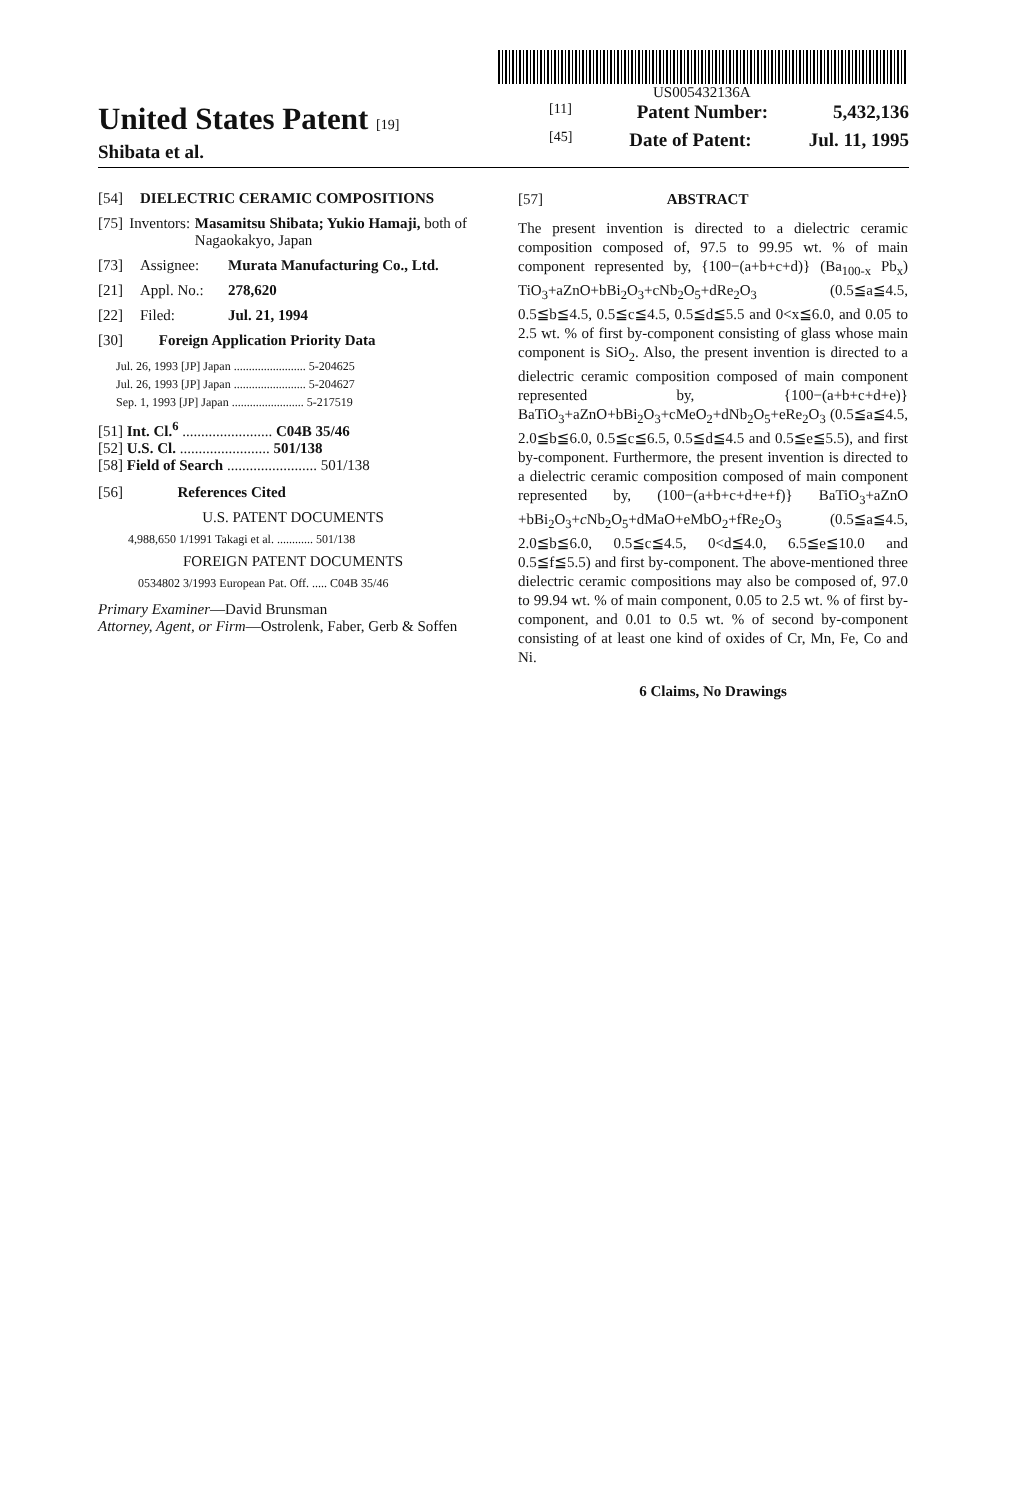US005432136A
United States Patent [19]
Shibata et al.
[11] Patent Number: 5,432,136
[45] Date of Patent: Jul. 11, 1995
[54] DIELECTRIC CERAMIC COMPOSITIONS
[75] Inventors: Masamitsu Shibata; Yukio Hamaji, both of Nagaokakyo, Japan
[73] Assignee: Murata Manufacturing Co., Ltd.
[21] Appl. No.: 278,620
[22] Filed: Jul. 21, 1994
[30] Foreign Application Priority Data
Jul. 26, 1993 [JP] Japan ........................ 5-204625
Jul. 26, 1993 [JP] Japan ........................ 5-204627
Sep. 1, 1993 [JP] Japan ........................ 5-217519
[51] Int. Cl.<sup>6</sup> ........................ C04B 35/46
[52] U.S. Cl. ........................ 501/138
[58] Field of Search ........................ 501/138
[56] References Cited
U.S. PATENT DOCUMENTS
4,988,650 1/1991 Takagi et al. ............ 501/138
FOREIGN PATENT DOCUMENTS
0534802 3/1993 European Pat. Off. ..... C04B 35/46
Primary Examiner—David Brunsman
Attorney, Agent, or Firm—Ostrolenk, Faber, Gerb & Soffen
[57] ABSTRACT
The present invention is directed to a dielectric ceramic composition composed of, 97.5 to 99.95 wt. % of main component represented by, {100−(a+b+c+d)} (Ba<sub>100-x</sub> Pb<sub>x</sub>) TiO<sub>3</sub>+aZnO+bBi<sub>2</sub>O<sub>3</sub>+cNb<sub>2</sub>O<sub>5</sub>+dRe<sub>2</sub>O<sub>3</sub> (0.5≦a≦4.5, 0.5≦b≦4.5, 0.5≦c≦4.5, 0.5≦d≦5.5 and 0<x≦6.0, and 0.05 to 2.5 wt. % of first by-component consisting of glass whose main component is SiO<sub>2</sub>. Also, the present invention is directed to a dielectric ceramic composition composed of main component represented by, {100−(a+b+c+d+e)} BaTiO<sub>3</sub>+aZnO+bBi<sub>2</sub>O<sub>3</sub>+cMeO<sub>2</sub>+dNb<sub>2</sub>O<sub>5</sub>+eRe<sub>2</sub>O<sub>3</sub> (0.5≦a≦4.5, 2.0≦b≦6.0, 0.5≦c≦6.5, 0.5≦d≦4.5 and 0.5≦e≦5.5), and first by-component. Furthermore, the present invention is directed to a dielectric ceramic composition composed of main component represented by, (100−(a+b+c+d+e+f)} BaTiO<sub>3</sub>+aZnO +bBi<sub>2</sub>O<sub>3</sub>+c Nb<sub>2</sub>O<sub>5</sub>+dMaO+eMbO<sub>2</sub>+fRe<sub>2</sub>O<sub>3</sub> (0.5≦a≦4.5, 2.0≦b≦6.0, 0.5≦c≦4.5, 0<d≦4.0, 6.5≦e≦10.0 and 0.5≦f≦5.5) and first by-component. The above-mentioned three dielectric ceramic compositions may also be composed of, 97.0 to 99.94 wt. % of main component, 0.05 to 2.5 wt. % of first by-component, and 0.01 to 0.5 wt. % of second by-component consisting of at least one kind of oxides of Cr, Mn, Fe, Co and Ni.
6 Claims, No Drawings